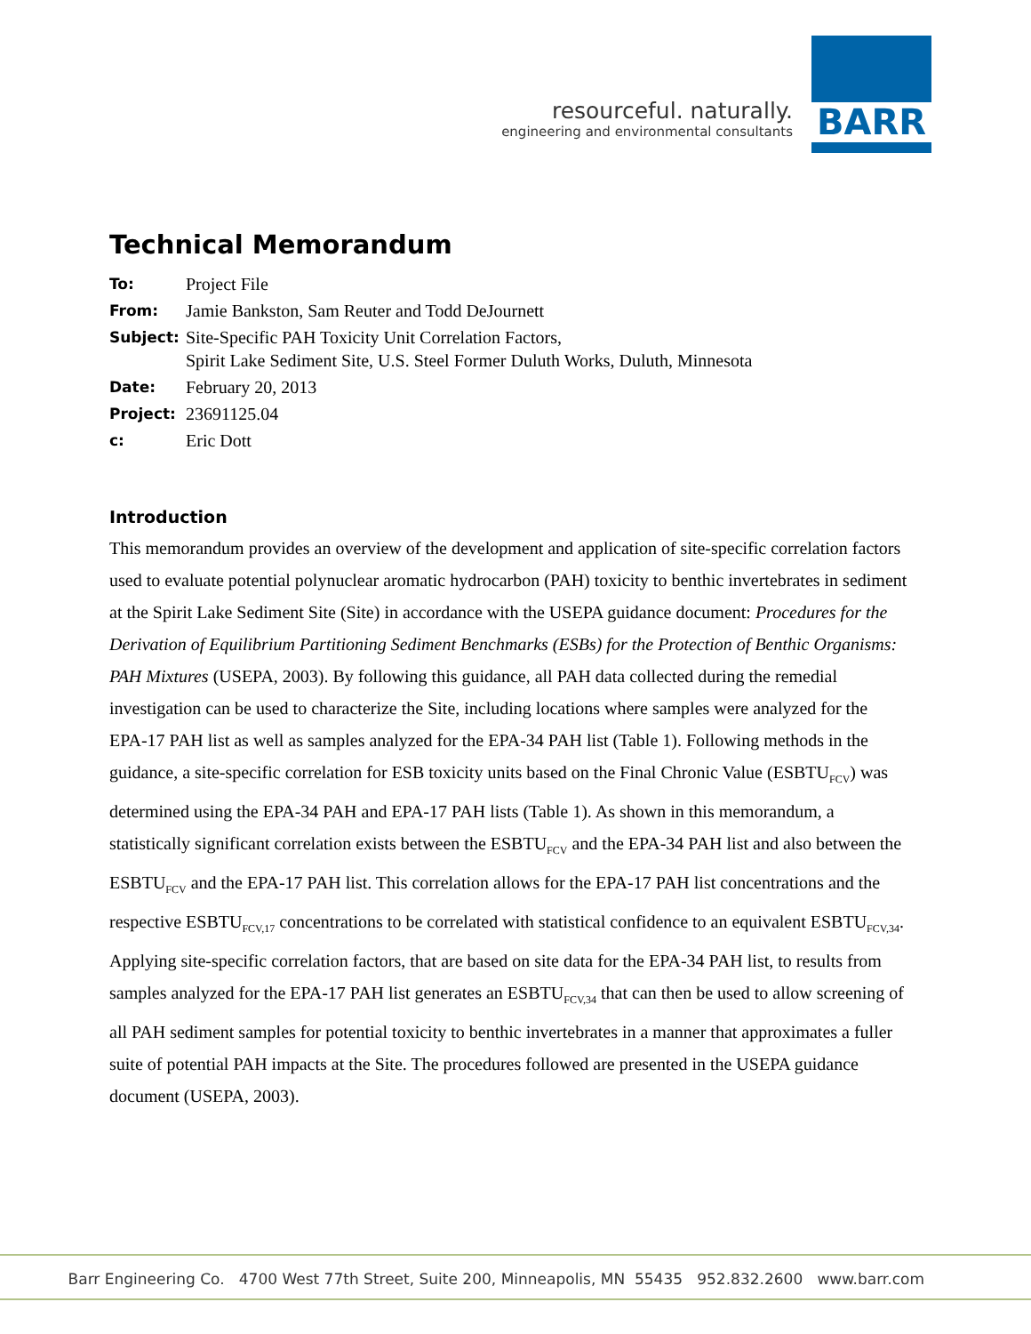resourceful. naturally.
engineering and environmental consultants
BARR
Technical Memorandum
| To: | Project File |
| From: | Jamie Bankston, Sam Reuter and Todd DeJournett |
| Subject: | Site-Specific PAH Toxicity Unit Correlation Factors, Spirit Lake Sediment Site, U.S. Steel Former Duluth Works, Duluth, Minnesota |
| Date: | February 20, 2013 |
| Project: | 23691125.04 |
| c: | Eric Dott |
Introduction
This memorandum provides an overview of the development and application of site-specific correlation factors used to evaluate potential polynuclear aromatic hydrocarbon (PAH) toxicity to benthic invertebrates in sediment at the Spirit Lake Sediment Site (Site) in accordance with the USEPA guidance document: Procedures for the Derivation of Equilibrium Partitioning Sediment Benchmarks (ESBs) for the Protection of Benthic Organisms: PAH Mixtures (USEPA, 2003). By following this guidance, all PAH data collected during the remedial investigation can be used to characterize the Site, including locations where samples were analyzed for the EPA-17 PAH list as well as samples analyzed for the EPA-34 PAH list (Table 1). Following methods in the guidance, a site-specific correlation for ESB toxicity units based on the Final Chronic Value (ESBTU<sub>FCV</sub>) was determined using the EPA-34 PAH and EPA-17 PAH lists (Table 1). As shown in this memorandum, a statistically significant correlation exists between the ESBTU<sub>FCV</sub> and the EPA-34 PAH list and also between the ESBTU<sub>FCV</sub> and the EPA-17 PAH list. This correlation allows for the EPA-17 PAH list concentrations and the respective ESBTU<sub>FCV,17</sub> concentrations to be correlated with statistical confidence to an equivalent ESBTU<sub>FCV,34</sub>. Applying site-specific correlation factors, that are based on site data for the EPA-34 PAH list, to results from samples analyzed for the EPA-17 PAH list generates an ESBTU<sub>FCV,34</sub> that can then be used to allow screening of all PAH sediment samples for potential toxicity to benthic invertebrates in a manner that approximates a fuller suite of potential PAH impacts at the Site. The procedures followed are presented in the USEPA guidance document (USEPA, 2003).
Barr Engineering Co. 4700 West 77th Street, Suite 200, Minneapolis, MN 55435 952.832.2600 www.barr.com